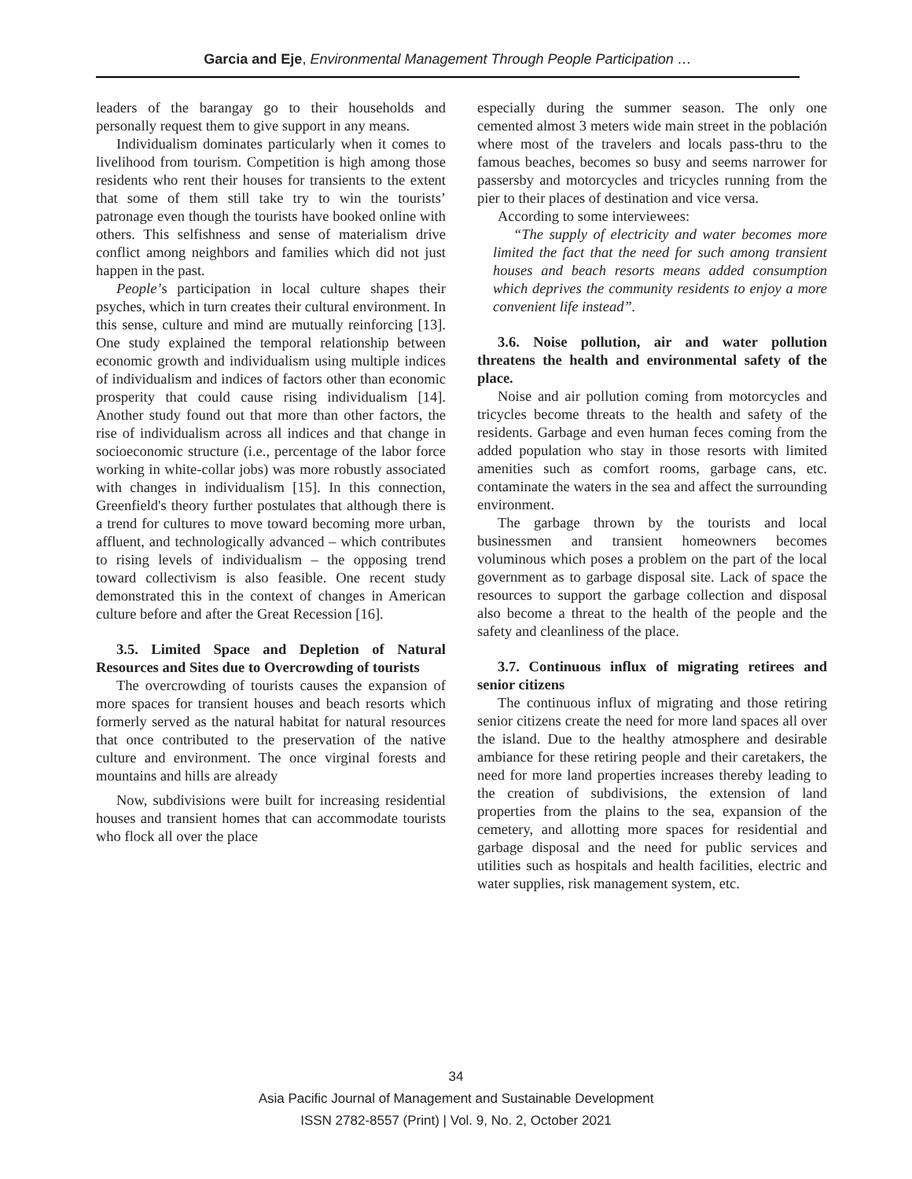Garcia and Eje, Environmental Management Through People Participation …
leaders of the barangay go to their households and personally request them to give support in any means.
Individualism dominates particularly when it comes to livelihood from tourism. Competition is high among those residents who rent their houses for transients to the extent that some of them still take try to win the tourists’ patronage even though the tourists have booked online with others. This selfishness and sense of materialism drive conflict among neighbors and families which did not just happen in the past.
People’s participation in local culture shapes their psyches, which in turn creates their cultural environment. In this sense, culture and mind are mutually reinforcing [13]. One study explained the temporal relationship between economic growth and individualism using multiple indices of individualism and indices of factors other than economic prosperity that could cause rising individualism [14]. Another study found out that more than other factors, the rise of individualism across all indices and that change in socioeconomic structure (i.e., percentage of the labor force working in white-collar jobs) was more robustly associated with changes in individualism [15]. In this connection, Greenfield's theory further postulates that although there is a trend for cultures to move toward becoming more urban, affluent, and technologically advanced – which contributes to rising levels of individualism – the opposing trend toward collectivism is also feasible. One recent study demonstrated this in the context of changes in American culture before and after the Great Recession [16].
3.5. Limited Space and Depletion of Natural Resources and Sites due to Overcrowding of tourists
The overcrowding of tourists causes the expansion of more spaces for transient houses and beach resorts which formerly served as the natural habitat for natural resources that once contributed to the preservation of the native culture and environment. The once virginal forests and mountains and hills are already
Now, subdivisions were built for increasing residential houses and transient homes that can accommodate tourists who flock all over the place
especially during the summer season. The only one cemented almost 3 meters wide main street in the población where most of the travelers and locals pass-thru to the famous beaches, becomes so busy and seems narrower for passersby and motorcycles and tricycles running from the pier to their places of destination and vice versa.
According to some interviewees:
“The supply of electricity and water becomes more limited the fact that the need for such among transient houses and beach resorts means added consumption which deprives the community residents to enjoy a more convenient life instead”.
3.6. Noise pollution, air and water pollution threatens the health and environmental safety of the place.
Noise and air pollution coming from motorcycles and tricycles become threats to the health and safety of the residents. Garbage and even human feces coming from the added population who stay in those resorts with limited amenities such as comfort rooms, garbage cans, etc. contaminate the waters in the sea and affect the surrounding environment.
The garbage thrown by the tourists and local businessmen and transient homeowners becomes voluminous which poses a problem on the part of the local government as to garbage disposal site. Lack of space the resources to support the garbage collection and disposal also become a threat to the health of the people and the safety and cleanliness of the place.
3.7. Continuous influx of migrating retirees and senior citizens
The continuous influx of migrating and those retiring senior citizens create the need for more land spaces all over the island. Due to the healthy atmosphere and desirable ambiance for these retiring people and their caretakers, the need for more land properties increases thereby leading to the creation of subdivisions, the extension of land properties from the plains to the sea, expansion of the cemetery, and allotting more spaces for residential and garbage disposal and the need for public services and utilities such as hospitals and health facilities, electric and water supplies, risk management system, etc.
34
Asia Pacific Journal of Management and Sustainable Development
ISSN 2782-8557 (Print) | Vol. 9, No. 2, October 2021